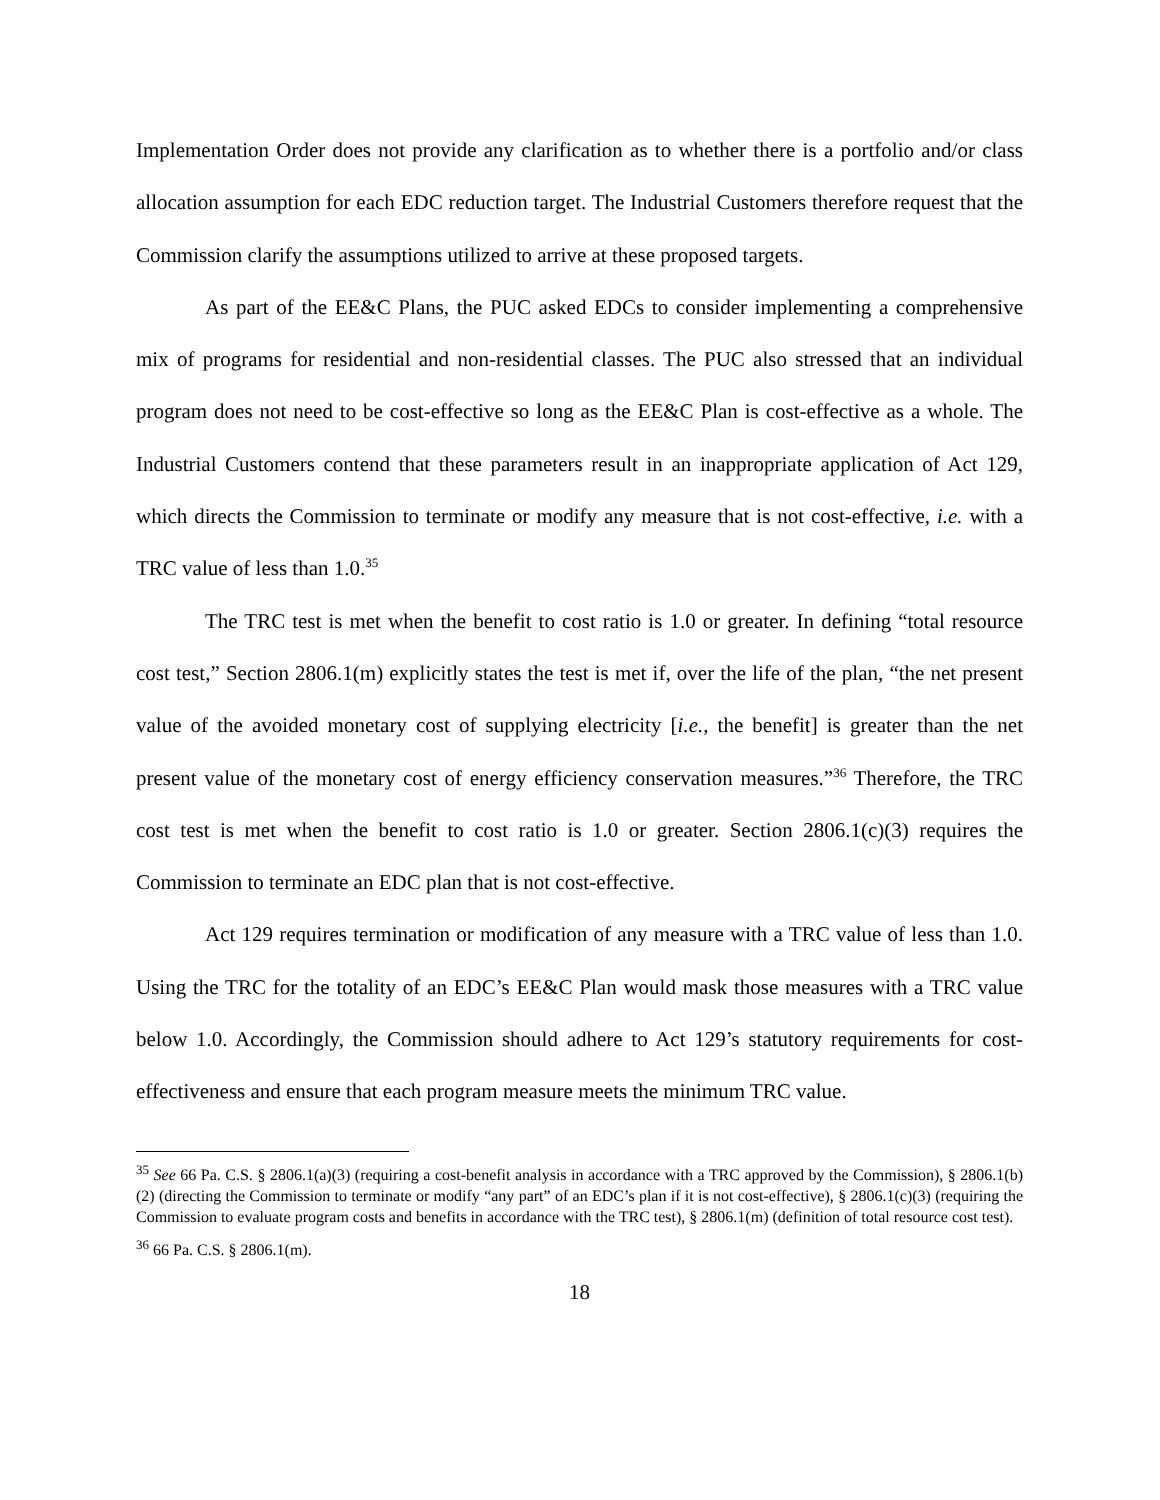Implementation Order does not provide any clarification as to whether there is a portfolio and/or class allocation assumption for each EDC reduction target. The Industrial Customers therefore request that the Commission clarify the assumptions utilized to arrive at these proposed targets.
As part of the EE&C Plans, the PUC asked EDCs to consider implementing a comprehensive mix of programs for residential and non-residential classes. The PUC also stressed that an individual program does not need to be cost-effective so long as the EE&C Plan is cost-effective as a whole. The Industrial Customers contend that these parameters result in an inappropriate application of Act 129, which directs the Commission to terminate or modify any measure that is not cost-effective, i.e. with a TRC value of less than 1.0.<sup>35</sup>
The TRC test is met when the benefit to cost ratio is 1.0 or greater. In defining “total resource cost test,” Section 2806.1(m) explicitly states the test is met if, over the life of the plan, “the net present value of the avoided monetary cost of supplying electricity [i.e., the benefit] is greater than the net present value of the monetary cost of energy efficiency conservation measures.”<sup>36</sup> Therefore, the TRC cost test is met when the benefit to cost ratio is 1.0 or greater. Section 2806.1(c)(3) requires the Commission to terminate an EDC plan that is not cost-effective.
Act 129 requires termination or modification of any measure with a TRC value of less than 1.0. Using the TRC for the totality of an EDC’s EE&C Plan would mask those measures with a TRC value below 1.0. Accordingly, the Commission should adhere to Act 129’s statutory requirements for cost-effectiveness and ensure that each program measure meets the minimum TRC value.
<sup>35</sup> See 66 Pa. C.S. § 2806.1(a)(3) (requiring a cost-benefit analysis in accordance with a TRC approved by the Commission), § 2806.1(b)(2) (directing the Commission to terminate or modify “any part” of an EDC’s plan if it is not cost-effective), § 2806.1(c)(3) (requiring the Commission to evaluate program costs and benefits in accordance with the TRC test), § 2806.1(m) (definition of total resource cost test).
<sup>36</sup> 66 Pa. C.S. § 2806.1(m).
18